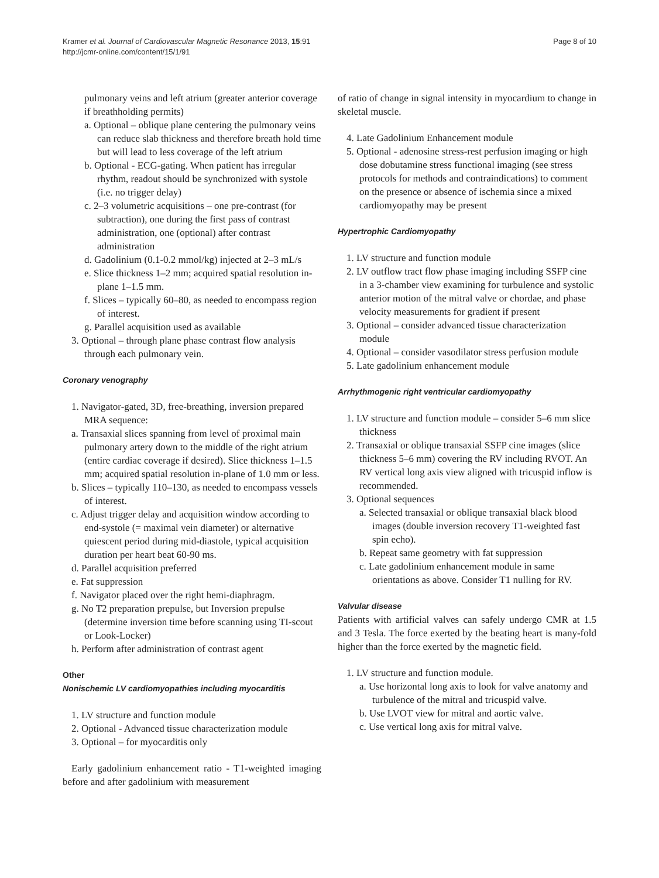Kramer et al. Journal of Cardiovascular Magnetic Resonance 2013, 15:91
http://jcmr-online.com/content/15/1/91
Page 8 of 10
pulmonary veins and left atrium (greater anterior coverage if breathholding permits)
a. Optional – oblique plane centering the pulmonary veins can reduce slab thickness and therefore breath hold time but will lead to less coverage of the left atrium
b. Optional - ECG-gating. When patient has irregular rhythm, readout should be synchronized with systole (i.e. no trigger delay)
c. 2–3 volumetric acquisitions – one pre-contrast (for subtraction), one during the first pass of contrast administration, one (optional) after contrast administration
d. Gadolinium (0.1-0.2 mmol/kg) injected at 2–3 mL/s
e. Slice thickness 1–2 mm; acquired spatial resolution in-plane 1–1.5 mm.
f. Slices – typically 60–80, as needed to encompass region of interest.
g. Parallel acquisition used as available
3. Optional – through plane phase contrast flow analysis through each pulmonary vein.
Coronary venography
1. Navigator-gated, 3D, free-breathing, inversion prepared MRA sequence:
a. Transaxial slices spanning from level of proximal main pulmonary artery down to the middle of the right atrium (entire cardiac coverage if desired). Slice thickness 1–1.5 mm; acquired spatial resolution in-plane of 1.0 mm or less.
b. Slices – typically 110–130, as needed to encompass vessels of interest.
c. Adjust trigger delay and acquisition window according to end-systole (= maximal vein diameter) or alternative quiescent period during mid-diastole, typical acquisition duration per heart beat 60-90 ms.
d. Parallel acquisition preferred
e. Fat suppression
f. Navigator placed over the right hemi-diaphragm.
g. No T2 preparation prepulse, but Inversion prepulse (determine inversion time before scanning using TI-scout or Look-Locker)
h. Perform after administration of contrast agent
Other
Nonischemic LV cardiomyopathies including myocarditis
1. LV structure and function module
2. Optional - Advanced tissue characterization module
3. Optional – for myocarditis only
Early gadolinium enhancement ratio - T1-weighted imaging before and after gadolinium with measurement
of ratio of change in signal intensity in myocardium to change in skeletal muscle.
4. Late Gadolinium Enhancement module
5. Optional - adenosine stress-rest perfusion imaging or high dose dobutamine stress functional imaging (see stress protocols for methods and contraindications) to comment on the presence or absence of ischemia since a mixed cardiomyopathy may be present
Hypertrophic Cardiomyopathy
1. LV structure and function module
2. LV outflow tract flow phase imaging including SSFP cine in a 3-chamber view examining for turbulence and systolic anterior motion of the mitral valve or chordae, and phase velocity measurements for gradient if present
3. Optional – consider advanced tissue characterization module
4. Optional – consider vasodilator stress perfusion module
5. Late gadolinium enhancement module
Arrhythmogenic right ventricular cardiomyopathy
1. LV structure and function module – consider 5–6 mm slice thickness
2. Transaxial or oblique transaxial SSFP cine images (slice thickness 5–6 mm) covering the RV including RVOT. An RV vertical long axis view aligned with tricuspid inflow is recommended.
3. Optional sequences
a. Selected transaxial or oblique transaxial black blood images (double inversion recovery T1-weighted fast spin echo).
b. Repeat same geometry with fat suppression
c. Late gadolinium enhancement module in same orientations as above. Consider T1 nulling for RV.
Valvular disease
Patients with artificial valves can safely undergo CMR at 1.5 and 3 Tesla. The force exerted by the beating heart is many-fold higher than the force exerted by the magnetic field.
1. LV structure and function module.
a. Use horizontal long axis to look for valve anatomy and turbulence of the mitral and tricuspid valve.
b. Use LVOT view for mitral and aortic valve.
c. Use vertical long axis for mitral valve.